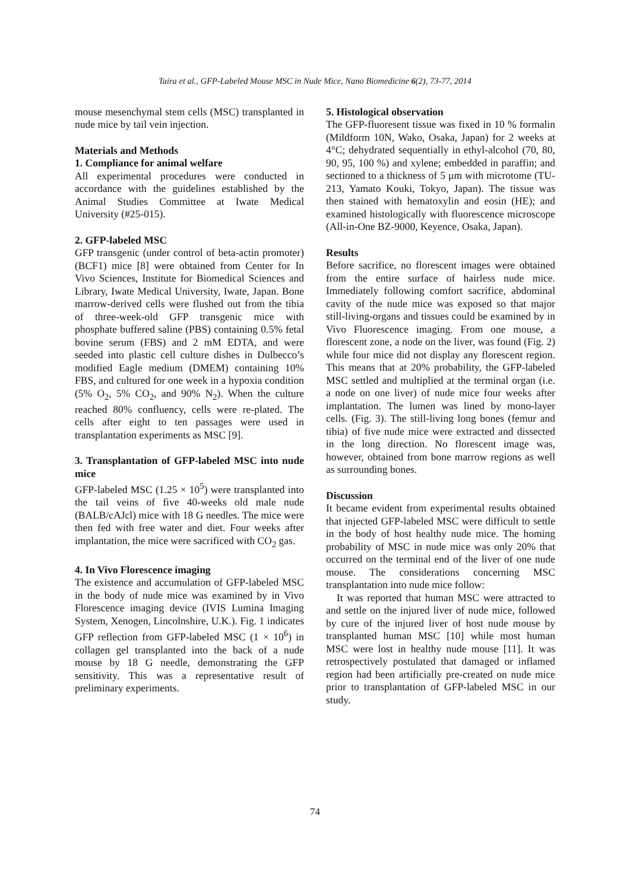Taira et al., GFP-Labeled Mouse MSC in Nude Mice, Nano Biomedicine 6(2), 73-77, 2014
mouse mesenchymal stem cells (MSC) transplanted in nude mice by tail vein injection.
Materials and Methods
1. Compliance for animal welfare
All experimental procedures were conducted in accordance with the guidelines established by the Animal Studies Committee at Iwate Medical University (#25-015).
2. GFP-labeled MSC
GFP transgenic (under control of beta-actin promoter) (BCF1) mice [8] were obtained from Center for In Vivo Sciences, Institute for Biomedical Sciences and Library, Iwate Medical University, Iwate, Japan. Bone marrow-derived cells were flushed out from the tibia of three-week-old GFP transgenic mice with phosphate buffered saline (PBS) containing 0.5% fetal bovine serum (FBS) and 2 mM EDTA, and were seeded into plastic cell culture dishes in Dulbecco’s modified Eagle medium (DMEM) containing 10% FBS, and cultured for one week in a hypoxia condition (5% O<sub>2</sub>, 5% CO<sub>2</sub>, and 90% N<sub>2</sub>). When the culture reached 80% confluency, cells were re-plated. The cells after eight to ten passages were used in transplantation experiments as MSC [9].
3. Transplantation of GFP-labeled MSC into nude mice
GFP-labeled MSC (1.25 × 10<sup>5</sup>) were transplanted into the tail veins of five 40-weeks old male nude (BALB/cAJcl) mice with 18 G needles. The mice were then fed with free water and diet. Four weeks after implantation, the mice were sacrificed with CO<sub>2</sub> gas.
4. In Vivo Florescence imaging
The existence and accumulation of GFP-labeled MSC in the body of nude mice was examined by in Vivo Florescence imaging device (IVIS Lumina Imaging System, Xenogen, Lincolnshire, U.K.). Fig. 1 indicates GFP reflection from GFP-labeled MSC (1 × 10<sup>6</sup>) in collagen gel transplanted into the back of a nude mouse by 18 G needle, demonstrating the GFP sensitivity. This was a representative result of preliminary experiments.
5. Histological observation
The GFP-fluoresent tissue was fixed in 10 % formalin (Mildform 10N, Wako, Osaka, Japan) for 2 weeks at 4°C; dehydrated sequentially in ethyl-alcohol (70, 80, 90, 95, 100 %) and xylene; embedded in paraffin; and sectioned to a thickness of 5 μm with microtome (TU-213, Yamato Kouki, Tokyo, Japan). The tissue was then stained with hematoxylin and eosin (HE); and examined histologically with fluorescence microscope (All-in-One BZ-9000, Keyence, Osaka, Japan).
Results
Before sacrifice, no florescent images were obtained from the entire surface of hairless nude mice. Immediately following comfort sacrifice, abdominal cavity of the nude mice was exposed so that major still-living-organs and tissues could be examined by in Vivo Fluorescence imaging. From one mouse, a florescent zone, a node on the liver, was found (Fig. 2) while four mice did not display any florescent region. This means that at 20% probability, the GFP-labeled MSC settled and multiplied at the terminal organ (i.e. a node on one liver) of nude mice four weeks after implantation. The lumen was lined by mono-layer cells. (Fig. 3). The still-living long bones (femur and tibia) of five nude mice were extracted and dissected in the long direction. No florescent image was, however, obtained from bone marrow regions as well as surrounding bones.
Discussion
It became evident from experimental results obtained that injected GFP-labeled MSC were difficult to settle in the body of host healthy nude mice. The homing probability of MSC in nude mice was only 20% that occurred on the terminal end of the liver of one nude mouse. The considerations concerning MSC transplantation into nude mice follow:
It was reported that human MSC were attracted to and settle on the injured liver of nude mice, followed by cure of the injured liver of host nude mouse by transplanted human MSC [10] while most human MSC were lost in healthy nude mouse [11]. It was retrospectively postulated that damaged or inflamed region had been artificially pre-created on nude mice prior to transplantation of GFP-labeled MSC in our study.
74